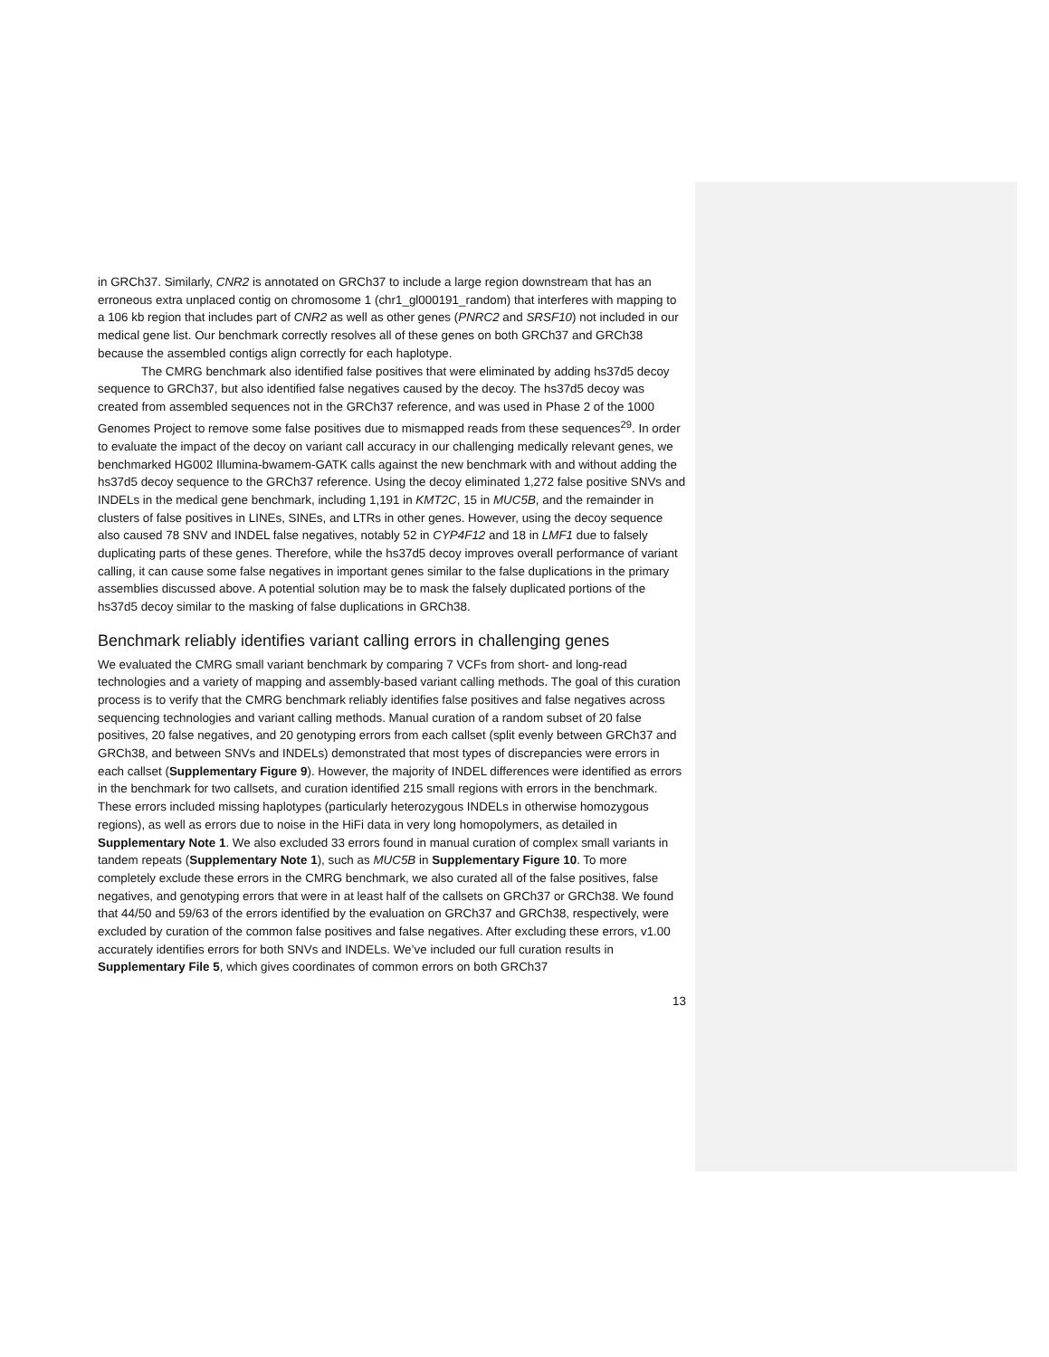in GRCh37. Similarly, CNR2 is annotated on GRCh37 to include a large region downstream that has an erroneous extra unplaced contig on chromosome 1 (chr1_gl000191_random) that interferes with mapping to a 106 kb region that includes part of CNR2 as well as other genes (PNRC2 and SRSF10) not included in our medical gene list. Our benchmark correctly resolves all of these genes on both GRCh37 and GRCh38 because the assembled contigs align correctly for each haplotype.
The CMRG benchmark also identified false positives that were eliminated by adding hs37d5 decoy sequence to GRCh37, but also identified false negatives caused by the decoy. The hs37d5 decoy was created from assembled sequences not in the GRCh37 reference, and was used in Phase 2 of the 1000 Genomes Project to remove some false positives due to mismapped reads from these sequences<sup>29</sup>. In order to evaluate the impact of the decoy on variant call accuracy in our challenging medically relevant genes, we benchmarked HG002 Illumina-bwamem-GATK calls against the new benchmark with and without adding the hs37d5 decoy sequence to the GRCh37 reference. Using the decoy eliminated 1,272 false positive SNVs and INDELs in the medical gene benchmark, including 1,191 in KMT2C, 15 in MUC5B, and the remainder in clusters of false positives in LINEs, SINEs, and LTRs in other genes. However, using the decoy sequence also caused 78 SNV and INDEL false negatives, notably 52 in CYP4F12 and 18 in LMF1 due to falsely duplicating parts of these genes. Therefore, while the hs37d5 decoy improves overall performance of variant calling, it can cause some false negatives in important genes similar to the false duplications in the primary assemblies discussed above. A potential solution may be to mask the falsely duplicated portions of the hs37d5 decoy similar to the masking of false duplications in GRCh38.
Benchmark reliably identifies variant calling errors in challenging genes
We evaluated the CMRG small variant benchmark by comparing 7 VCFs from short- and long-read technologies and a variety of mapping and assembly-based variant calling methods. The goal of this curation process is to verify that the CMRG benchmark reliably identifies false positives and false negatives across sequencing technologies and variant calling methods. Manual curation of a random subset of 20 false positives, 20 false negatives, and 20 genotyping errors from each callset (split evenly between GRCh37 and GRCh38, and between SNVs and INDELs) demonstrated that most types of discrepancies were errors in each callset (Supplementary Figure 9). However, the majority of INDEL differences were identified as errors in the benchmark for two callsets, and curation identified 215 small regions with errors in the benchmark. These errors included missing haplotypes (particularly heterozygous INDELs in otherwise homozygous regions), as well as errors due to noise in the HiFi data in very long homopolymers, as detailed in Supplementary Note 1. We also excluded 33 errors found in manual curation of complex small variants in tandem repeats (Supplementary Note 1), such as MUC5B in Supplementary Figure 10. To more completely exclude these errors in the CMRG benchmark, we also curated all of the false positives, false negatives, and genotyping errors that were in at least half of the callsets on GRCh37 or GRCh38. We found that 44/50 and 59/63 of the errors identified by the evaluation on GRCh37 and GRCh38, respectively, were excluded by curation of the common false positives and false negatives. After excluding these errors, v1.00 accurately identifies errors for both SNVs and INDELs. We’ve included our full curation results in Supplementary File 5, which gives coordinates of common errors on both GRCh37
13